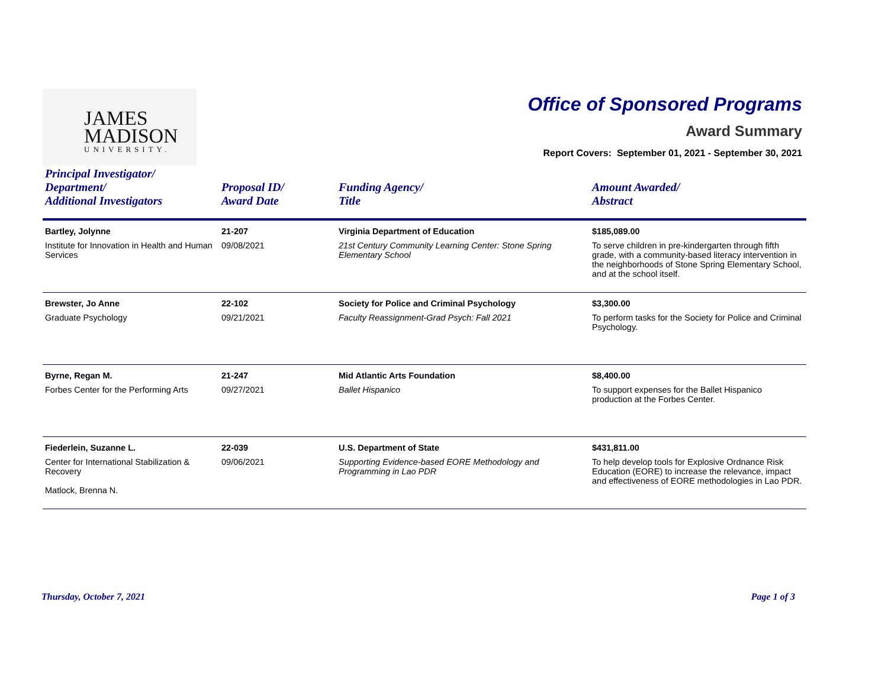JAMES
MADISON
UNIVERSITY.
Office of Sponsored Programs
Award Summary
Report Covers: September 01, 2021 - September 30, 2021
| Principal Investigator/ Department/ Additional Investigators | Proposal ID/ Award Date | Funding Agency/ Title | Amount Awarded/ Abstract |
| --- | --- | --- | --- |
| Bartley, Jolynne Institute for Innovation in Health and Human Services | 21-207 09/08/2021 | Virginia Department of Education 21st Century Community Learning Center: Stone Spring Elementary School | $185,089.00 To serve children in pre-kindergarten through fifth grade, with a community-based literacy intervention in the neighborhoods of Stone Spring Elementary School, and at the school itself. |
| Brewster, Jo Anne Graduate Psychology | 22-102 09/21/2021 | Society for Police and Criminal Psychology Faculty Reassignment-Grad Psych: Fall 2021 | $3,300.00 To perform tasks for the Society for Police and Criminal Psychology. |
| Byrne, Regan M. Forbes Center for the Performing Arts | 21-247 09/27/2021 | Mid Atlantic Arts Foundation Ballet Hispanico | $8,400.00 To support expenses for the Ballet Hispanico production at the Forbes Center. |
| Fiederlein, Suzanne L. Center for International Stabilization & Recovery Matlock, Brenna N. | 22-039 09/06/2021 | U.S. Department of State Supporting Evidence-based EORE Methodology and Programming in Lao PDR | $431,811.00 To help develop tools for Explosive Ordnance Risk Education (EORE) to increase the relevance, impact and effectiveness of EORE methodologies in Lao PDR. |
Thursday, October 7, 2021 Page 1 of 3